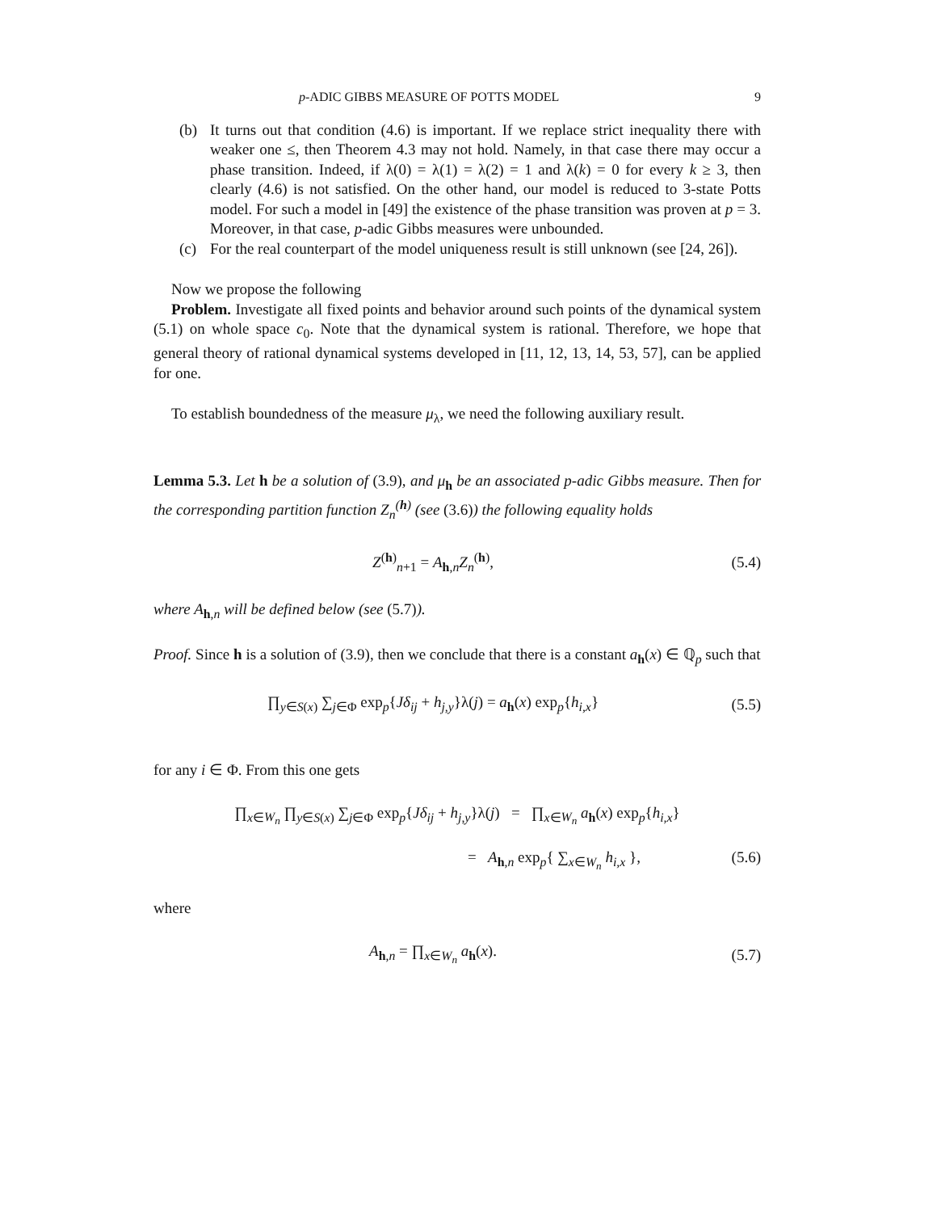p-ADIC GIBBS MEASURE OF POTTS MODEL 9
(b) It turns out that condition (4.6) is important. If we replace strict inequality there with weaker one ≤, then Theorem 4.3 may not hold. Namely, in that case there may occur a phase transition. Indeed, if λ(0) = λ(1) = λ(2) = 1 and λ(k) = 0 for every k ≥ 3, then clearly (4.6) is not satisfied. On the other hand, our model is reduced to 3-state Potts model. For such a model in [49] the existence of the phase transition was proven at p = 3. Moreover, in that case, p-adic Gibbs measures were unbounded.
(c) For the real counterpart of the model uniqueness result is still unknown (see [24, 26]).
Now we propose the following
Problem. Investigate all fixed points and behavior around such points of the dynamical system (5.1) on whole space c<sub>0</sub>. Note that the dynamical system is rational. Therefore, we hope that general theory of rational dynamical systems developed in [11, 12, 13, 14, 53, 57], can be applied for one.
To establish boundedness of the measure μ<sub>λ</sub>, we need the following auxiliary result.
Lemma 5.3. Let h be a solution of (3.9), and μ<sub>h</sub> be an associated p-adic Gibbs measure. Then for the corresponding partition function Z<sub>n</sub><sup>(h)</sup> (see (3.6)) the following equality holds
Z<sup>(h)</sup><sub>n+1</sub> = A<sub>h,n</sub>Z<sub>n</sub><sup>(h)</sup>, (5.4)
where A<sub>h,n</sub> will be defined below (see (5.7)).
Proof. Since h is a solution of (3.9), then we conclude that there is a constant a<sub>h</sub>(x) ∈ ℚ<sub>p</sub> such that
∏<sub>y∈S(x)</sub> ∑<sub>j∈Φ</sub> exp<sub>p</sub>{Jδ<sub>ij</sub> + h<sub>j,y</sub>}λ(j) = a<sub>h</sub>(x) exp<sub>p</sub>{h<sub>i,x</sub>}
(5.5)
for any i ∈ Φ. From this one gets
∏<sub>x∈W<sub>n</sub></sub> ∏<sub>y∈S(x)</sub> ∑<sub>j∈Φ</sub> exp<sub>p</sub>{Jδ<sub>ij</sub> + h<sub>j,y</sub>}λ(j) = ∏<sub>x∈W<sub>n</sub></sub> a<sub>h</sub>(x) exp<sub>p</sub>{h<sub>i,x</sub>}
= A<sub>h,n</sub> exp<sub>p</sub>{ ∑<sub>x∈W<sub>n</sub></sub> h<sub>i,x</sub> }, (5.6)
where
A<sub>h,n</sub> = ∏<sub>x∈W<sub>n</sub></sub> a<sub>h</sub>(x). (5.7)